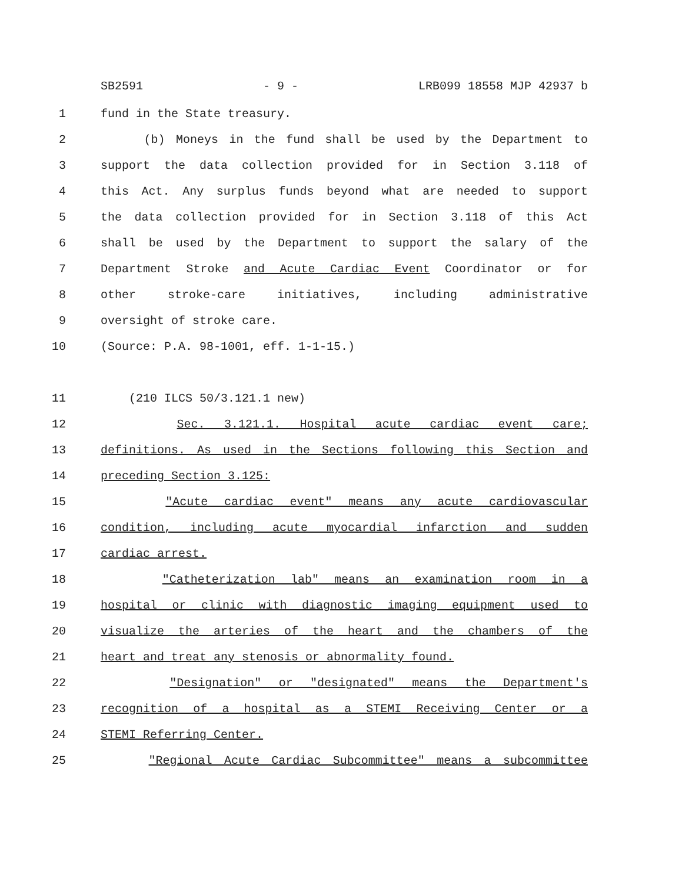SB2591 - 9 - LRB099 18558 MJP 42937 b
1 fund in the State treasury.
2 (b) Moneys in the fund shall be used by the Department to
3 support the data collection provided for in Section 3.118 of
4 this Act. Any surplus funds beyond what are needed to support
5 the data collection provided for in Section 3.118 of this Act
6 shall be used by the Department to support the salary of the
7 Department Stroke and Acute Cardiac Event Coordinator or for
8 other stroke-care initiatives, including administrative
9 oversight of stroke care.
10 (Source: P.A. 98-1001, eff. 1-1-15.)
11 (210 ILCS 50/3.121.1 new)
12 Sec. 3.121.1. Hospital acute cardiac event care;
13 definitions. As used in the Sections following this Section and
14 preceding Section 3.125:
15 "Acute cardiac event" means any acute cardiovascular
16 condition, including acute myocardial infarction and sudden
17 cardiac arrest.
18 "Catheterization lab" means an examination room in a
19 hospital or clinic with diagnostic imaging equipment used to
20 visualize the arteries of the heart and the chambers of the
21 heart and treat any stenosis or abnormality found.
22 "Designation" or "designated" means the Department's
23 recognition of a hospital as a STEMI Receiving Center or a
24 STEMI Referring Center.
25 "Regional Acute Cardiac Subcommittee" means a subcommittee